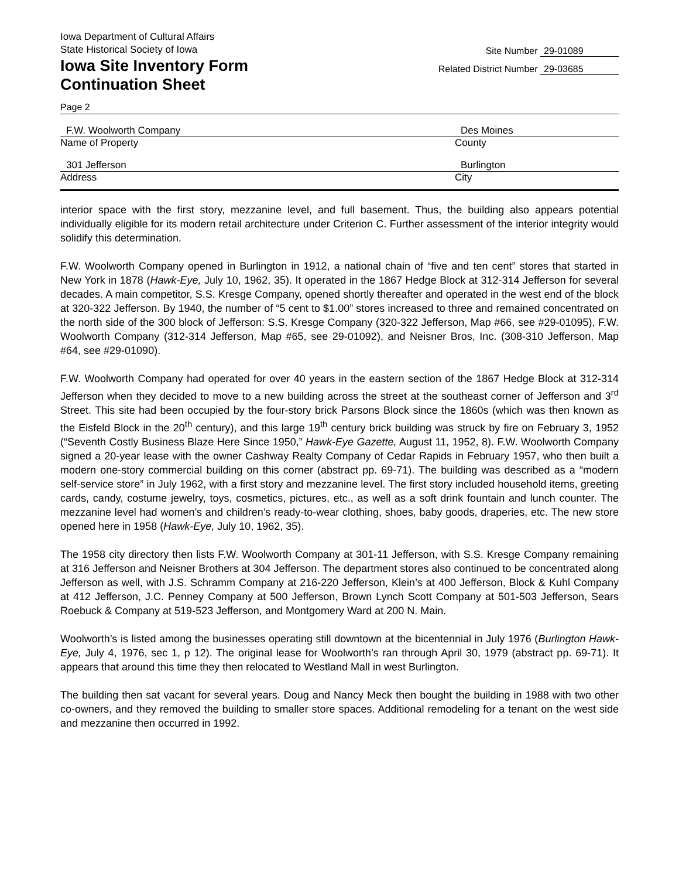Iowa Department of Cultural Affairs
State Historical Society of Iowa
Iowa Site Inventory Form
Continuation Sheet
Site Number 29-01089
Related District Number 29-03685
Page 2
F.W. Woolworth Company Des Moines
Name of Property County
301 Jefferson Burlington
Address City
interior space with the first story, mezzanine level, and full basement. Thus, the building also appears potential individually eligible for its modern retail architecture under Criterion C. Further assessment of the interior integrity would solidify this determination.
F.W. Woolworth Company opened in Burlington in 1912, a national chain of “five and ten cent” stores that started in New York in 1878 (Hawk-Eye, July 10, 1962, 35). It operated in the 1867 Hedge Block at 312-314 Jefferson for several decades. A main competitor, S.S. Kresge Company, opened shortly thereafter and operated in the west end of the block at 320-322 Jefferson. By 1940, the number of “5 cent to $1.00” stores increased to three and remained concentrated on the north side of the 300 block of Jefferson: S.S. Kresge Company (320-322 Jefferson, Map #66, see #29-01095), F.W. Woolworth Company (312-314 Jefferson, Map #65, see 29-01092), and Neisner Bros, Inc. (308-310 Jefferson, Map #64, see #29-01090).
F.W. Woolworth Company had operated for over 40 years in the eastern section of the 1867 Hedge Block at 312-314 Jefferson when they decided to move to a new building across the street at the southeast corner of Jefferson and 3<sup>rd</sup> Street. This site had been occupied by the four-story brick Parsons Block since the 1860s (which was then known as the Eisfeld Block in the 20<sup>th</sup> century), and this large 19<sup>th</sup> century brick building was struck by fire on February 3, 1952 (“Seventh Costly Business Blaze Here Since 1950,” Hawk-Eye Gazette, August 11, 1952, 8). F.W. Woolworth Company signed a 20-year lease with the owner Cashway Realty Company of Cedar Rapids in February 1957, who then built a modern one-story commercial building on this corner (abstract pp. 69-71). The building was described as a “modern self-service store” in July 1962, with a first story and mezzanine level. The first story included household items, greeting cards, candy, costume jewelry, toys, cosmetics, pictures, etc., as well as a soft drink fountain and lunch counter. The mezzanine level had women’s and children’s ready-to-wear clothing, shoes, baby goods, draperies, etc. The new store opened here in 1958 (Hawk-Eye, July 10, 1962, 35).
The 1958 city directory then lists F.W. Woolworth Company at 301-11 Jefferson, with S.S. Kresge Company remaining at 316 Jefferson and Neisner Brothers at 304 Jefferson. The department stores also continued to be concentrated along Jefferson as well, with J.S. Schramm Company at 216-220 Jefferson, Klein’s at 400 Jefferson, Block & Kuhl Company at 412 Jefferson, J.C. Penney Company at 500 Jefferson, Brown Lynch Scott Company at 501-503 Jefferson, Sears Roebuck & Company at 519-523 Jefferson, and Montgomery Ward at 200 N. Main.
Woolworth’s is listed among the businesses operating still downtown at the bicentennial in July 1976 (Burlington Hawk-Eye, July 4, 1976, sec 1, p 12). The original lease for Woolworth’s ran through April 30, 1979 (abstract pp. 69-71). It appears that around this time they then relocated to Westland Mall in west Burlington.
The building then sat vacant for several years. Doug and Nancy Meck then bought the building in 1988 with two other co-owners, and they removed the building to smaller store spaces. Additional remodeling for a tenant on the west side and mezzanine then occurred in 1992.